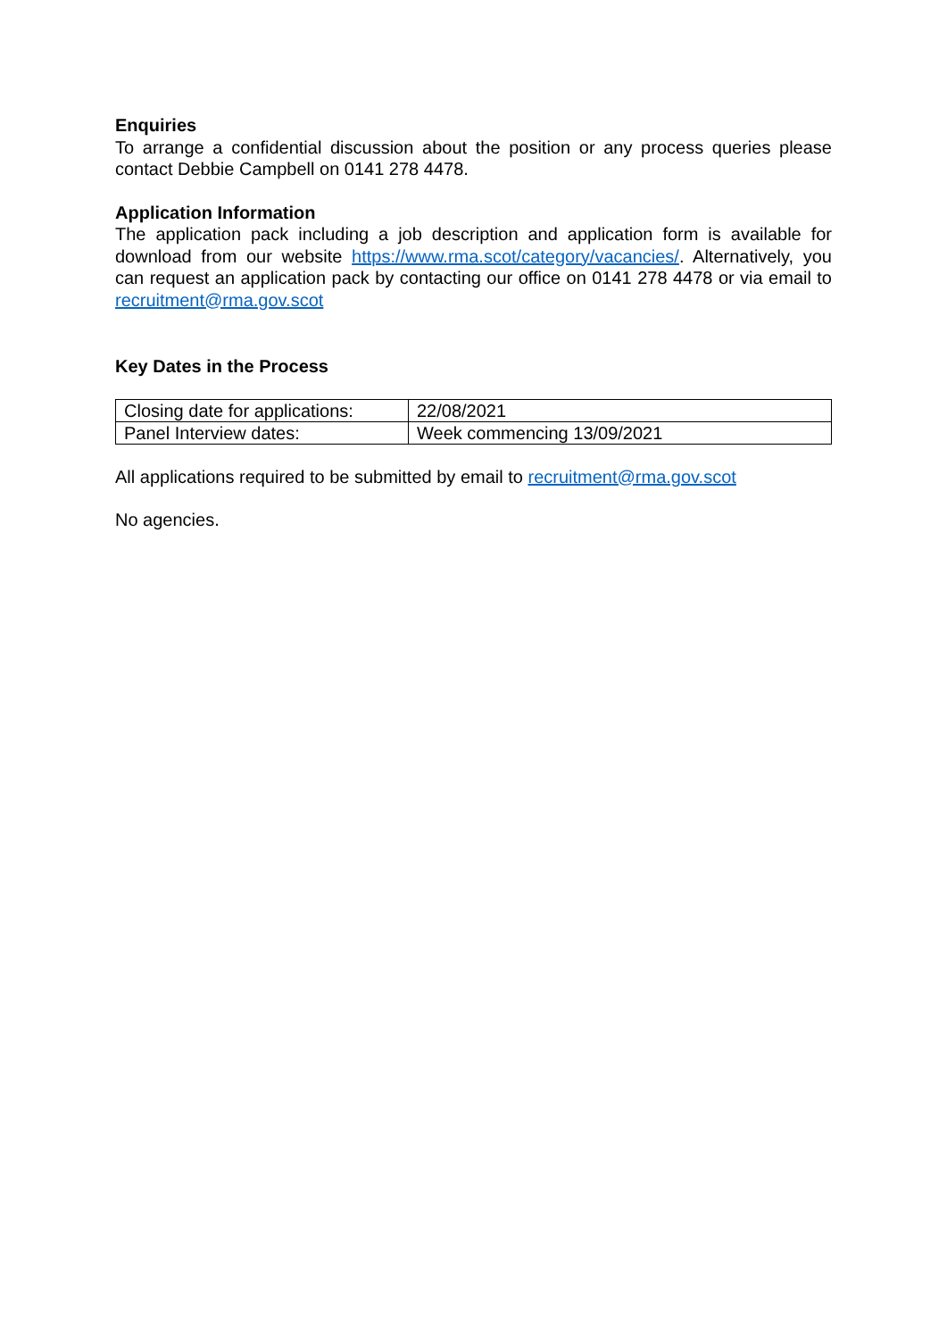Enquiries
To arrange a confidential discussion about the position or any process queries please contact Debbie Campbell on 0141 278 4478.
Application Information
The application pack including a job description and application form is available for download from our website https://www.rma.scot/category/vacancies/. Alternatively, you can request an application pack by contacting our office on 0141 278 4478 or via email to recruitment@rma.gov.scot
Key Dates in the Process
| Closing date for applications: | 22/08/2021 |
| Panel Interview dates: | Week commencing 13/09/2021 |
All applications required to be submitted by email to recruitment@rma.gov.scot
No agencies.